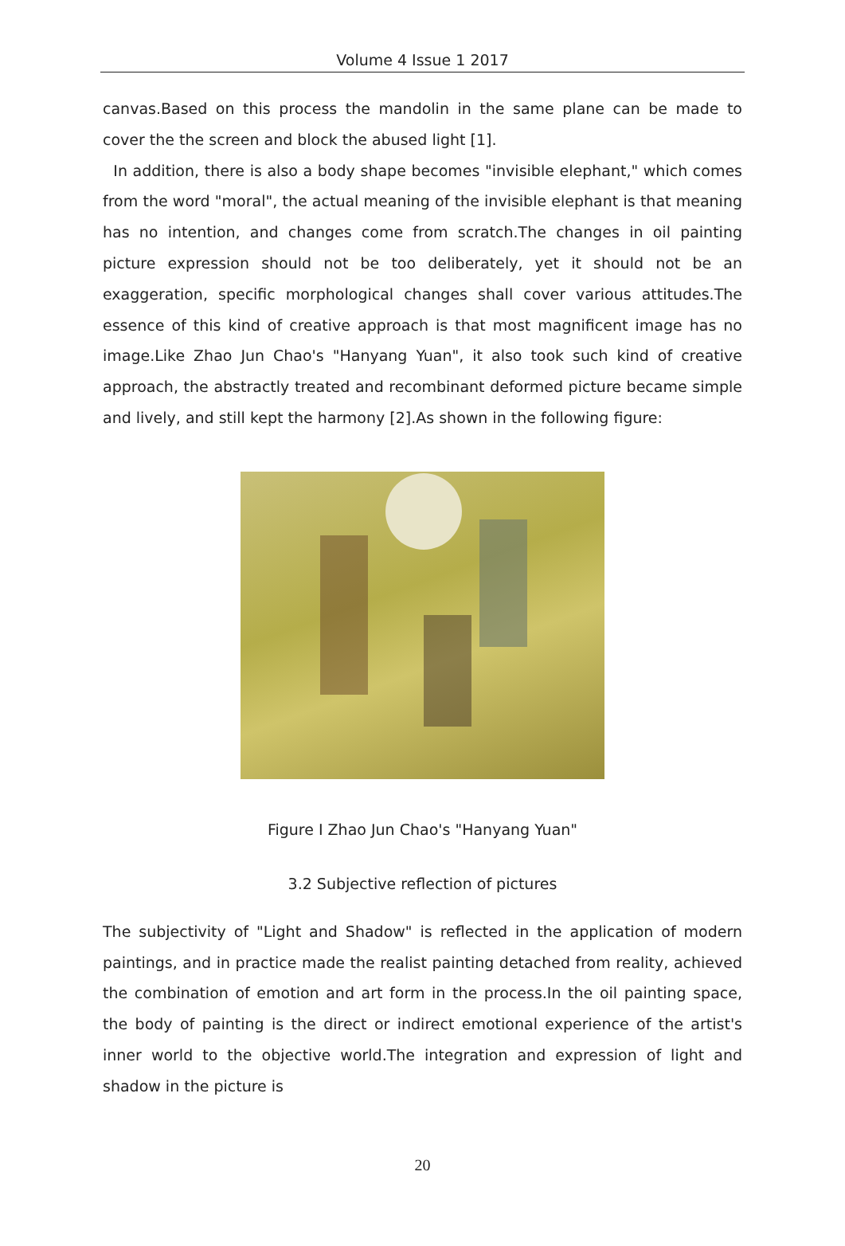Volume 4 Issue 1 2017
canvas.Based on this process the mandolin in the same plane can be made to cover the the screen and block the abused light [1].
In addition, there is also a body shape becomes "invisible elephant," which comes from the word "moral", the actual meaning of the invisible elephant is that meaning has no intention, and changes come from scratch.The changes in oil painting picture expression should not be too deliberately, yet it should not be an exaggeration, specific morphological changes shall cover various attitudes.The essence of this kind of creative approach is that most magnificent image has no image.Like Zhao Jun Chao's "Hanyang Yuan", it also took such kind of creative approach, the abstractly treated and recombinant deformed picture became simple and lively, and still kept the harmony [2].As shown in the following figure:
Figure I Zhao Jun Chao's "Hanyang Yuan"
3.2 Subjective reflection of pictures
The subjectivity of "Light and Shadow" is reflected in the application of modern paintings, and in practice made the realist painting detached from reality, achieved the combination of emotion and art form in the process.In the oil painting space, the body of painting is the direct or indirect emotional experience of the artist's inner world to the objective world.The integration and expression of light and shadow in the picture is
20